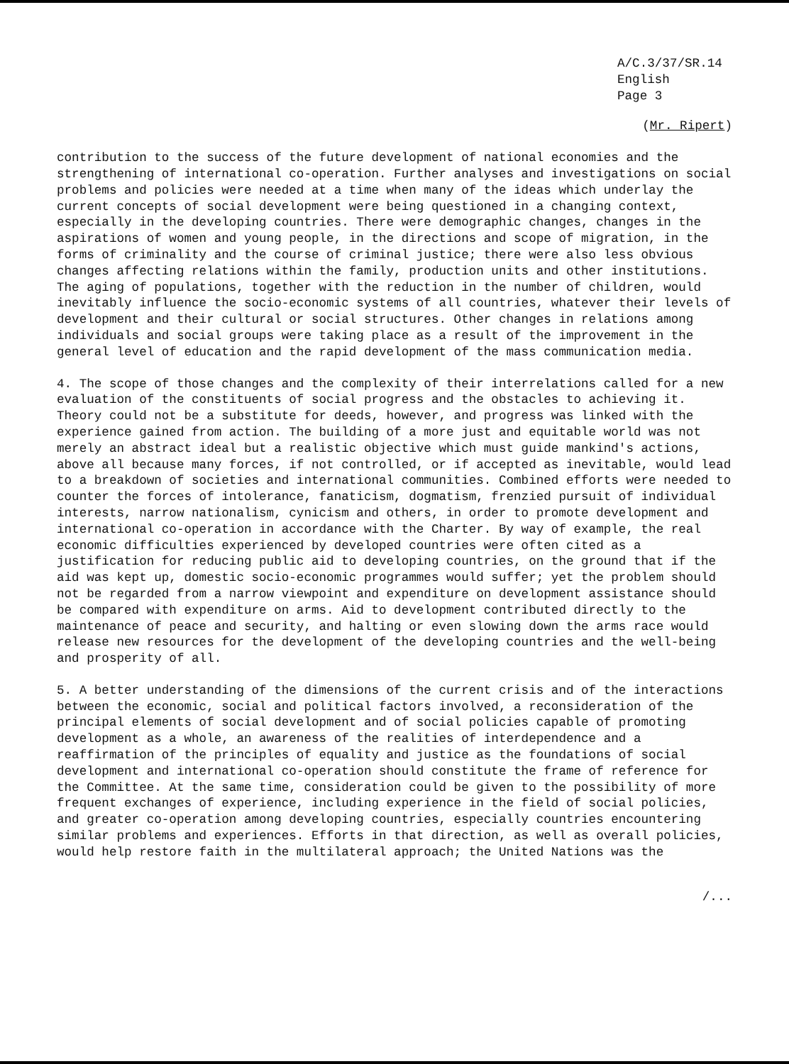A/C.3/37/SR.14
English
Page 3
(Mr. Ripert)
contribution to the success of the future development of national economies and the strengthening of international co-operation. Further analyses and investigations on social problems and policies were needed at a time when many of the ideas which underlay the current concepts of social development were being questioned in a changing context, especially in the developing countries. There were demographic changes, changes in the aspirations of women and young people, in the directions and scope of migration, in the forms of criminality and the course of criminal justice; there were also less obvious changes affecting relations within the family, production units and other institutions. The aging of populations, together with the reduction in the number of children, would inevitably influence the socio-economic systems of all countries, whatever their levels of development and their cultural or social structures. Other changes in relations among individuals and social groups were taking place as a result of the improvement in the general level of education and the rapid development of the mass communication media.
4. The scope of those changes and the complexity of their interrelations called for a new evaluation of the constituents of social progress and the obstacles to achieving it. Theory could not be a substitute for deeds, however, and progress was linked with the experience gained from action. The building of a more just and equitable world was not merely an abstract ideal but a realistic objective which must guide mankind's actions, above all because many forces, if not controlled, or if accepted as inevitable, would lead to a breakdown of societies and international communities. Combined efforts were needed to counter the forces of intolerance, fanaticism, dogmatism, frenzied pursuit of individual interests, narrow nationalism, cynicism and others, in order to promote development and international co-operation in accordance with the Charter. By way of example, the real economic difficulties experienced by developed countries were often cited as a justification for reducing public aid to developing countries, on the ground that if the aid was kept up, domestic socio-economic programmes would suffer; yet the problem should not be regarded from a narrow viewpoint and expenditure on development assistance should be compared with expenditure on arms. Aid to development contributed directly to the maintenance of peace and security, and halting or even slowing down the arms race would release new resources for the development of the developing countries and the well-being and prosperity of all.
5. A better understanding of the dimensions of the current crisis and of the interactions between the economic, social and political factors involved, a reconsideration of the principal elements of social development and of social policies capable of promoting development as a whole, an awareness of the realities of interdependence and a reaffirmation of the principles of equality and justice as the foundations of social development and international co-operation should constitute the frame of reference for the Committee. At the same time, consideration could be given to the possibility of more frequent exchanges of experience, including experience in the field of social policies, and greater co-operation among developing countries, especially countries encountering similar problems and experiences. Efforts in that direction, as well as overall policies, would help restore faith in the multilateral approach; the United Nations was the
/...